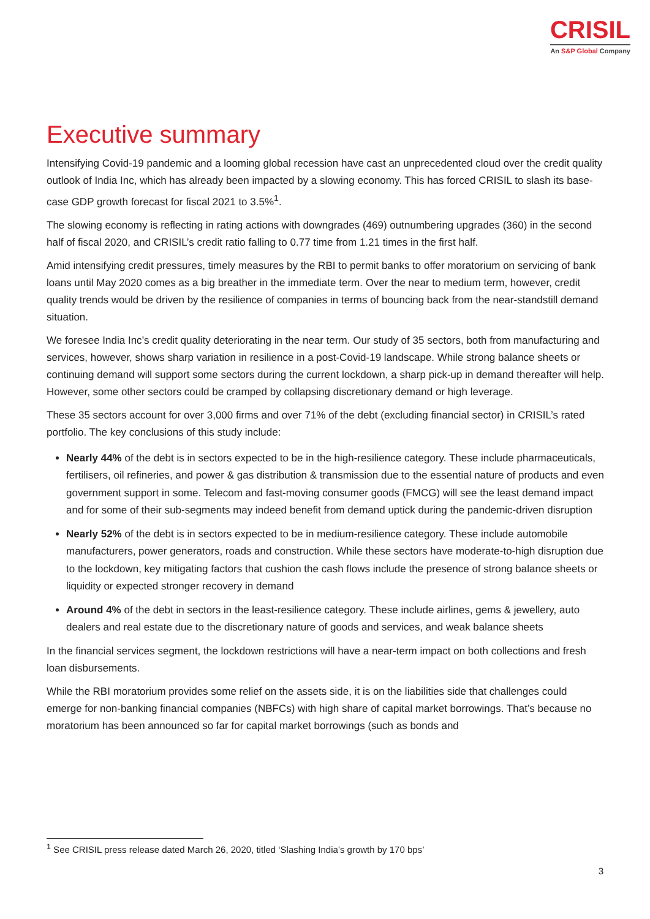CRISIL
An S&P Global Company
Executive summary
Intensifying Covid-19 pandemic and a looming global recession have cast an unprecedented cloud over the credit quality outlook of India Inc, which has already been impacted by a slowing economy. This has forced CRISIL to slash its base-case GDP growth forecast for fiscal 2021 to 3.5%<sup>1</sup>.
The slowing economy is reflecting in rating actions with downgrades (469) outnumbering upgrades (360) in the second half of fiscal 2020, and CRISIL’s credit ratio falling to 0.77 time from 1.21 times in the first half.
Amid intensifying credit pressures, timely measures by the RBI to permit banks to offer moratorium on servicing of bank loans until May 2020 comes as a big breather in the immediate term. Over the near to medium term, however, credit quality trends would be driven by the resilience of companies in terms of bouncing back from the near-standstill demand situation.
We foresee India Inc’s credit quality deteriorating in the near term. Our study of 35 sectors, both from manufacturing and services, however, shows sharp variation in resilience in a post-Covid-19 landscape. While strong balance sheets or continuing demand will support some sectors during the current lockdown, a sharp pick-up in demand thereafter will help. However, some other sectors could be cramped by collapsing discretionary demand or high leverage.
These 35 sectors account for over 3,000 firms and over 71% of the debt (excluding financial sector) in CRISIL’s rated portfolio. The key conclusions of this study include:
Nearly 44% of the debt is in sectors expected to be in the high-resilience category. These include pharmaceuticals, fertilisers, oil refineries, and power & gas distribution & transmission due to the essential nature of products and even government support in some. Telecom and fast-moving consumer goods (FMCG) will see the least demand impact and for some of their sub-segments may indeed benefit from demand uptick during the pandemic-driven disruption
Nearly 52% of the debt is in sectors expected to be in medium-resilience category. These include automobile manufacturers, power generators, roads and construction. While these sectors have moderate-to-high disruption due to the lockdown, key mitigating factors that cushion the cash flows include the presence of strong balance sheets or liquidity or expected stronger recovery in demand
Around 4% of the debt in sectors in the least-resilience category. These include airlines, gems & jewellery, auto dealers and real estate due to the discretionary nature of goods and services, and weak balance sheets
In the financial services segment, the lockdown restrictions will have a near-term impact on both collections and fresh loan disbursements.
While the RBI moratorium provides some relief on the assets side, it is on the liabilities side that challenges could emerge for non-banking financial companies (NBFCs) with high share of capital market borrowings. That’s because no moratorium has been announced so far for capital market borrowings (such as bonds and
<sup>1</sup> See CRISIL press release dated March 26, 2020, titled ‘Slashing India’s growth by 170 bps’
3